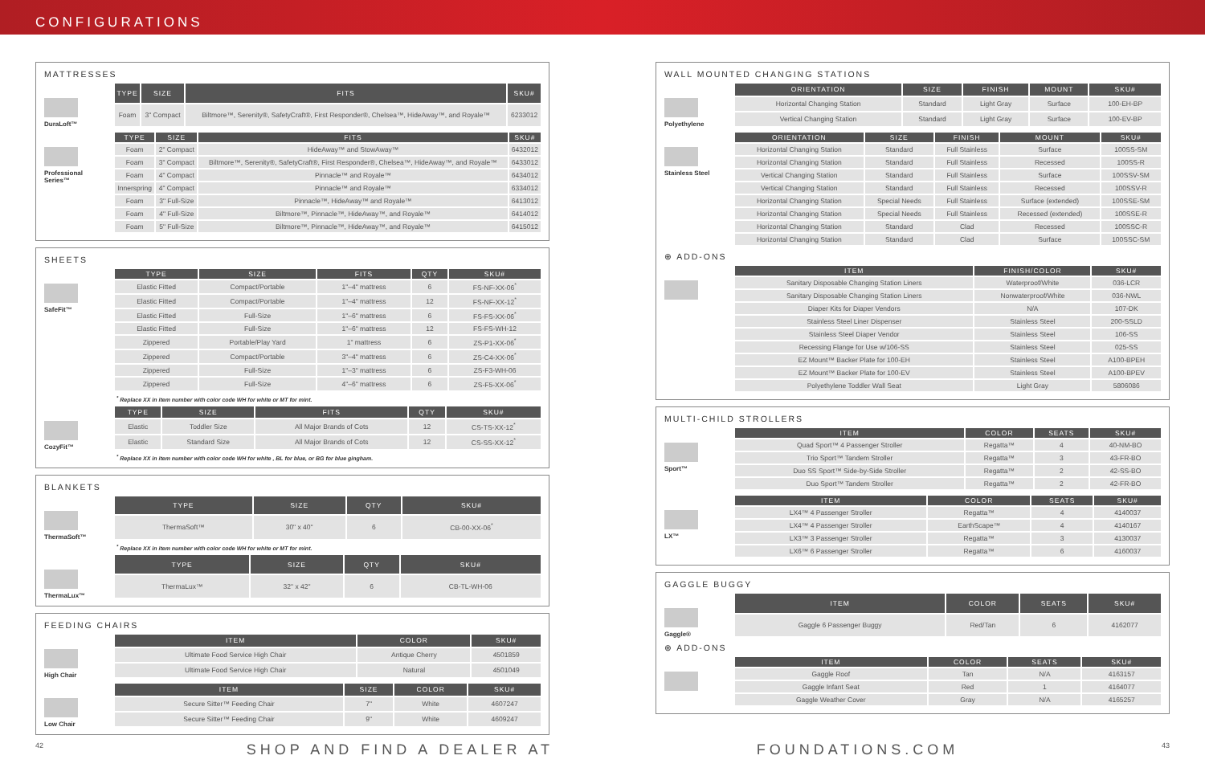CONFIGURATIONS
MATTRESSES
DuraLoft™
| TYPE | SIZE | FITS | SKU# |
| --- | --- | --- | --- |
| Foam | 3" Compact | Biltmore™, Serenity®, SafetyCraft®, First Responder®, Chelsea™, HideAway™, and Royale™ | 6233012 |
Professional Series™
| TYPE | SIZE | FITS | SKU# |
| --- | --- | --- | --- |
| Foam | 2" Compact | HideAway™ and StowAway™ | 6432012 |
| Foam | 3" Compact | Biltmore™, Serenity®, SafetyCraft®, First Responder®, Chelsea™, HideAway™, and Royale™ | 6433012 |
| Foam | 4" Compact | Pinnacle™ and Royale™ | 6434012 |
| Innerspring | 4" Compact | Pinnacle™ and Royale™ | 6334012 |
| Foam | 3" Full-Size | Pinnacle™, HideAway™ and Royale™ | 6413012 |
| Foam | 4" Full-Size | Biltmore™, Pinnacle™, HideAway™, and Royale™ | 6414012 |
| Foam | 5" Full-Size | Biltmore™, Pinnacle™, HideAway™, and Royale™ | 6415012 |
SHEETS
SafeFit™
| TYPE | SIZE | FITS | QTY | SKU# |
| --- | --- | --- | --- | --- |
| Elastic Fitted | Compact/Portable | 1"–4" mattress | 6 | FS-NF-XX-06<sup>*</sup> |
| Elastic Fitted | Compact/Portable | 1"–4" mattress | 12 | FS-NF-XX-12<sup>*</sup> |
| Elastic Fitted | Full-Size | 1"–6" mattress | 6 | FS-FS-XX-06<sup>*</sup> |
| Elastic Fitted | Full-Size | 1"–6" mattress | 12 | FS-FS-WH-12 |
| Zippered | Portable/Play Yard | 1" mattress | 6 | ZS-P1-XX-06<sup>*</sup> |
| Zippered | Compact/Portable | 3"–4" mattress | 6 | ZS-C4-XX-06<sup>*</sup> |
| Zippered | Full-Size | 1"–3" mattress | 6 | ZS-F3-WH-06 |
| Zippered | Full-Size | 4"–6" mattress | 6 | ZS-F5-XX-06<sup>*</sup> |
<sup>*</sup> Replace XX in item number with color code WH for white or MT for mint.
CozyFit™
| TYPE | SIZE | FITS | QTY | SKU# |
| --- | --- | --- | --- | --- |
| Elastic | Toddler Size | All Major Brands of Cots | 12 | CS-TS-XX-12<sup>*</sup> |
| Elastic | Standard Size | All Major Brands of Cots | 12 | CS-SS-XX-12<sup>*</sup> |
<sup>*</sup> Replace XX in item number with color code WH for white , BL for blue, or BG for blue gingham.
BLANKETS
ThermaSoft™
| TYPE | SIZE | QTY | SKU# |
| --- | --- | --- | --- |
| ThermaSoft™ | 30" x 40" | 6 | CB-00-XX-06<sup>*</sup> |
<sup>*</sup> Replace XX in item number with color code WH for white or MT for mint.
ThermaLux™
| TYPE | SIZE | QTY | SKU# |
| --- | --- | --- | --- |
| ThermaLux™ | 32" x 42" | 6 | CB-TL-WH-06 |
FEEDING CHAIRS
High Chair
| ITEM | COLOR | SKU# |
| --- | --- | --- |
| Ultimate Food Service High Chair | Antique Cherry | 4501859 |
| Ultimate Food Service High Chair | Natural | 4501049 |
Low Chair
| ITEM | SIZE | COLOR | SKU# |
| --- | --- | --- | --- |
| Secure Sitter™ Feeding Chair | 7" | White | 4607247 |
| Secure Sitter™ Feeding Chair | 9" | White | 4609247 |
WALL MOUNTED CHANGING STATIONS
Polyethylene
| ORIENTATION | SIZE | FINISH | MOUNT | SKU# |
| --- | --- | --- | --- | --- |
| Horizontal Changing Station | Standard | Light Gray | Surface | 100-EH-BP |
| Vertical Changing Station | Standard | Light Gray | Surface | 100-EV-BP |
Stainless Steel
| ORIENTATION | SIZE | FINISH | MOUNT | SKU# |
| --- | --- | --- | --- | --- |
| Horizontal Changing Station | Standard | Full Stainless | Surface | 100SS-SM |
| Horizontal Changing Station | Standard | Full Stainless | Recessed | 100SS-R |
| Vertical Changing Station | Standard | Full Stainless | Surface | 100SSV-SM |
| Vertical Changing Station | Standard | Full Stainless | Recessed | 100SSV-R |
| Horizontal Changing Station | Special Needs | Full Stainless | Surface (extended) | 100SSE-SM |
| Horizontal Changing Station | Special Needs | Full Stainless | Recessed (extended) | 100SSE-R |
| Horizontal Changing Station | Standard | Clad | Recessed | 100SSC-R |
| Horizontal Changing Station | Standard | Clad | Surface | 100SSC-SM |
⊕ ADD-ONS
| ITEM | FINISH/COLOR | SKU# |
| --- | --- | --- |
| Sanitary Disposable Changing Station Liners | Waterproof/White | 036-LCR |
| Sanitary Disposable Changing Station Liners | Nonwaterproof/White | 036-NWL |
| Diaper Kits for Diaper Vendors | N/A | 107-DK |
| Stainless Steel Liner Dispenser | Stainless Steel | 200-SSLD |
| Stainless Steel Diaper Vendor | Stainless Steel | 106-SS |
| Recessing Flange for Use w/106-SS | Stainless Steel | 025-SS |
| EZ Mount™ Backer Plate for 100-EH | Stainless Steel | A100-BPEH |
| EZ Mount™ Backer Plate for 100-EV | Stainless Steel | A100-BPEV |
| Polyethylene Toddler Wall Seat | Light Gray | 5806086 |
MULTI-CHILD STROLLERS
Sport™
| ITEM | COLOR | SEATS | SKU# |
| --- | --- | --- | --- |
| Quad Sport™ 4 Passenger Stroller | Regatta™ | 4 | 40-NM-BO |
| Trio Sport™ Tandem Stroller | Regatta™ | 3 | 43-FR-BO |
| Duo SS Sport™ Side-by-Side Stroller | Regatta™ | 2 | 42-SS-BO |
| Duo Sport™ Tandem Stroller | Regatta™ | 2 | 42-FR-BO |
LX™
| ITEM | COLOR | SEATS | SKU# |
| --- | --- | --- | --- |
| LX4™ 4 Passenger Stroller | Regatta™ | 4 | 4140037 |
| LX4™ 4 Passenger Stroller | EarthScape™ | 4 | 4140167 |
| LX3™ 3 Passenger Stroller | Regatta™ | 3 | 4130037 |
| LX6™ 6 Passenger Stroller | Regatta™ | 6 | 4160037 |
GAGGLE BUGGY
Gaggle®
| ITEM | COLOR | SEATS | SKU# |
| --- | --- | --- | --- |
| Gaggle 6 Passenger Buggy | Red/Tan | 6 | 4162077 |
⊕ ADD-ONS
| ITEM | COLOR | SEATS | SKU# |
| --- | --- | --- | --- |
| Gaggle Roof | Tan | N/A | 4163157 |
| Gaggle Infant Seat | Red | 1 | 4164077 |
| Gaggle Weather Cover | Gray | N/A | 4165257 |
42 SHOP AND FIND A DEALER AT FOUNDATIONS.COM 43